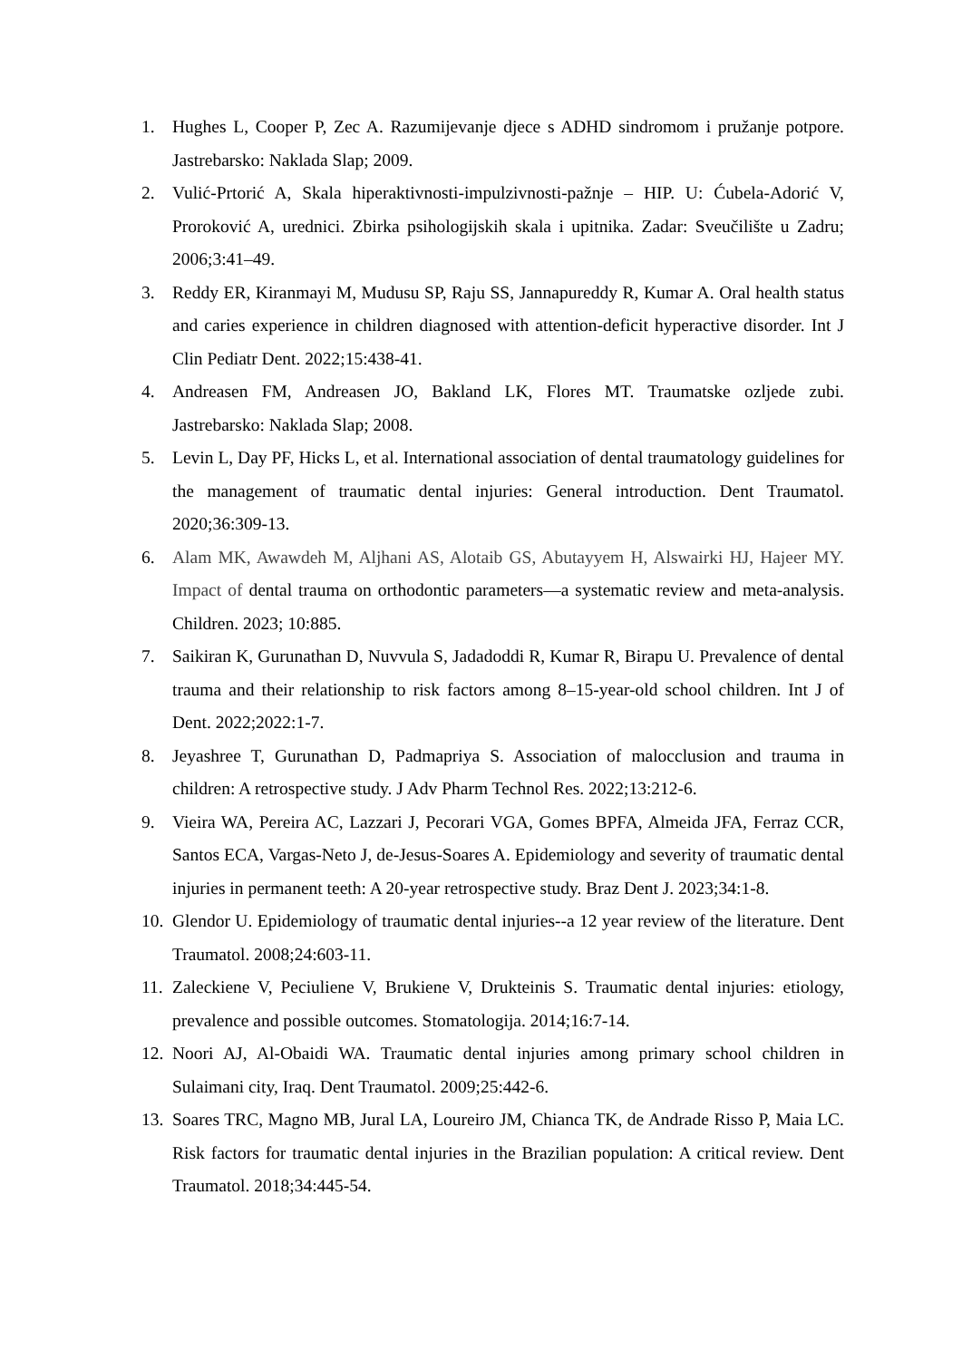1. Hughes L, Cooper P, Zec A. Razumijevanje djece s ADHD sindromom i pružanje potpore. Jastrebarsko: Naklada Slap; 2009.
2. Vulić-Prtorić A, Skala hiperaktivnosti-impulzivnosti-pažnje – HIP. U: Ćubela-Adorić V, Proroković A, urednici. Zbirka psihologijskih skala i upitnika. Zadar: Sveučilište u Zadru; 2006;3:41–49.
3. Reddy ER, Kiranmayi M, Mudusu SP, Raju SS, Jannapureddy R, Kumar A. Oral health status and caries experience in children diagnosed with attention-deficit hyperactive disorder. Int J Clin Pediatr Dent. 2022;15:438-41.
4. Andreasen FM, Andreasen JO, Bakland LK, Flores MT. Traumatske ozljede zubi. Jastrebarsko: Naklada Slap; 2008.
5. Levin L, Day PF, Hicks L, et al. International association of dental traumatology guidelines for the management of traumatic dental injuries: General introduction. Dent Traumatol. 2020;36:309-13.
6. Alam MK, Awawdeh M, Aljhani AS, Alotaib GS, Abutayyem H, Alswairki HJ, Hajeer MY. Impact of dental trauma on orthodontic parameters—a systematic review and meta-analysis. Children. 2023; 10:885.
7. Saikiran K, Gurunathan D, Nuvvula S, Jadadoddi R, Kumar R, Birapu U. Prevalence of dental trauma and their relationship to risk factors among 8–15-year-old school children. Int J of Dent. 2022;2022:1-7.
8. Jeyashree T, Gurunathan D, Padmapriya S. Association of malocclusion and trauma in children: A retrospective study. J Adv Pharm Technol Res. 2022;13:212-6.
9. Vieira WA, Pereira AC, Lazzari J, Pecorari VGA, Gomes BPFA, Almeida JFA, Ferraz CCR, Santos ECA, Vargas-Neto J, de-Jesus-Soares A. Epidemiology and severity of traumatic dental injuries in permanent teeth: A 20-year retrospective study. Braz Dent J. 2023;34:1-8.
10. Glendor U. Epidemiology of traumatic dental injuries--a 12 year review of the literature. Dent Traumatol. 2008;24:603-11.
11. Zaleckiene V, Peciuliene V, Brukiene V, Drukteinis S. Traumatic dental injuries: etiology, prevalence and possible outcomes. Stomatologija. 2014;16:7-14.
12. Noori AJ, Al-Obaidi WA. Traumatic dental injuries among primary school children in Sulaimani city, Iraq. Dent Traumatol. 2009;25:442-6.
13. Soares TRC, Magno MB, Jural LA, Loureiro JM, Chianca TK, de Andrade Risso P, Maia LC. Risk factors for traumatic dental injuries in the Brazilian population: A critical review. Dent Traumatol. 2018;34:445-54.